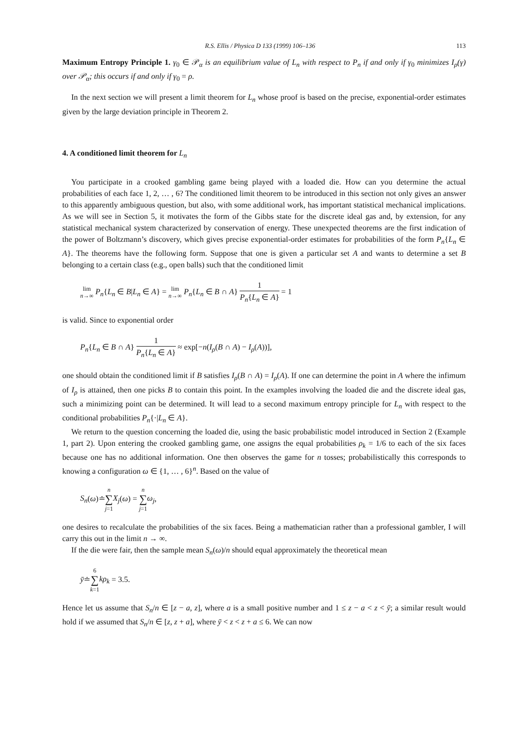R.S. Ellis / Physica D 133 (1999) 106–136 113
Maximum Entropy Principle 1. γ<sub>0</sub> ∈ 𝒫<sub>α</sub> is an equilibrium value of L<sub>n</sub> with respect to P<sub>n</sub> if and only if γ<sub>0</sub> minimizes I<sub>ρ</sub>(γ) over 𝒫<sub>α</sub>; this occurs if and only if γ<sub>0</sub> = ρ.
In the next section we will present a limit theorem for L<sub>n</sub> whose proof is based on the precise, exponential-order estimates given by the large deviation principle in Theorem 2.
4. A conditioned limit theorem for L<sub>n</sub>
You participate in a crooked gambling game being played with a loaded die. How can you determine the actual probabilities of each face 1, 2, … , 6? The conditioned limit theorem to be introduced in this section not only gives an answer to this apparently ambiguous question, but also, with some additional work, has important statistical mechanical implications. As we will see in Section 5, it motivates the form of the Gibbs state for the discrete ideal gas and, by extension, for any statistical mechanical system characterized by conservation of energy. These unexpected theorems are the first indication of the power of Boltzmann’s discovery, which gives precise exponential-order estimates for probabilities of the form P<sub>n</sub>{L<sub>n</sub> ∈ A}. The theorems have the following form. Suppose that one is given a particular set A and wants to determine a set B belonging to a certain class (e.g., open balls) such that the conditioned limit
lim
n→∞ P<sub>n</sub>{L<sub>n</sub> ∈ B|L<sub>n</sub> ∈ A} = lim
n→∞ P<sub>n</sub>{L<sub>n</sub> ∈ B ∩ A} 1 P<sub>n</sub>{L<sub>n</sub> ∈ A} = 1
is valid. Since to exponential order
P<sub>n</sub>{L<sub>n</sub> ∈ B ∩ A} 1 P<sub>n</sub>{L<sub>n</sub> ∈ A} ≈ exp[−n(I<sub>ρ</sub>(B ∩ A) − I<sub>ρ</sub>(A))],
one should obtain the conditioned limit if B satisfies I<sub>ρ</sub>(B ∩ A) = I<sub>ρ</sub>(A). If one can determine the point in A where the infimum of I<sub>ρ</sub> is attained, then one picks B to contain this point. In the examples involving the loaded die and the discrete ideal gas, such a minimizing point can be determined. It will lead to a second maximum entropy principle for L<sub>n</sub> with respect to the conditional probabilities P<sub>n</sub>{·|L<sub>n</sub> ∈ A}.
We return to the question concerning the loaded die, using the basic probabilistic model introduced in Section 2 (Example 1, part 2). Upon entering the crooked gambling game, one assigns the equal probabilities ρ<sub>k</sub> = 1/6 to each of the six faces because one has no additional information. One then observes the game for n tosses; probabilistically this corresponds to knowing a configuration ω ∈ {1, … , 6}<sup>n</sup>. Based on the value of
S<sub>n</sub>(ω)≐n ∑ j=1 X<sub>j</sub>(ω) = n ∑ j=1 ω<sub>j</sub>,
one desires to recalculate the probabilities of the six faces. Being a mathematician rather than a professional gambler, I will carry this out in the limit n → ∞.
If the die were fair, then the sample mean S<sub>n</sub>(ω)/n should equal approximately the theoretical mean
ȳ≐6 ∑ k=1 kρ<sub>k</sub> = 3.5.
Hence let us assume that S<sub>n</sub>/n ∈ [z − a, z], where a is a small positive number and 1 ≤ z − a < z < ȳ; a similar result would hold if we assumed that S<sub>n</sub>/n ∈ [z, z + a], where ȳ < z < z + a ≤ 6. We can now